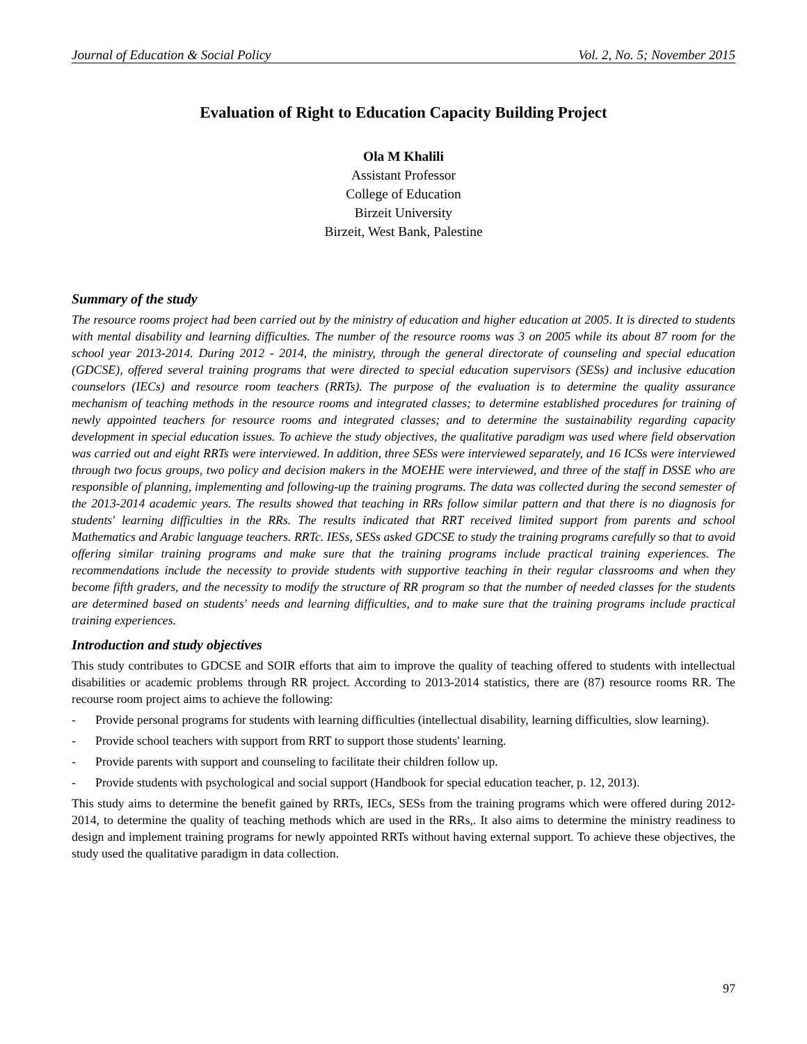Journal of Education & Social Policy Vol. 2, No. 5; November 2015
Evaluation of Right to Education Capacity Building Project
Ola M Khalili
Assistant Professor
College of Education
Birzeit University
Birzeit, West Bank, Palestine
Summary of the study
The resource rooms project had been carried out by the ministry of education and higher education at 2005. It is directed to students with mental disability and learning difficulties. The number of the resource rooms was 3 on 2005 while its about 87 room for the school year 2013-2014. During 2012 - 2014, the ministry, through the general directorate of counseling and special education (GDCSE), offered several training programs that were directed to special education supervisors (SESs) and inclusive education counselors (IECs) and resource room teachers (RRTs). The purpose of the evaluation is to determine the quality assurance mechanism of teaching methods in the resource rooms and integrated classes; to determine established procedures for training of newly appointed teachers for resource rooms and integrated classes; and to determine the sustainability regarding capacity development in special education issues. To achieve the study objectives, the qualitative paradigm was used where field observation was carried out and eight RRTs were interviewed. In addition, three SESs were interviewed separately, and 16 ICSs were interviewed through two focus groups, two policy and decision makers in the MOEHE were interviewed, and three of the staff in DSSE who are responsible of planning, implementing and following-up the training programs. The data was collected during the second semester of the 2013-2014 academic years. The results showed that teaching in RRs follow similar pattern and that there is no diagnosis for students' learning difficulties in the RRs. The results indicated that RRT received limited support from parents and school Mathematics and Arabic language teachers. RRTc. IESs, SESs asked GDCSE to study the training programs carefully so that to avoid offering similar training programs and make sure that the training programs include practical training experiences. The recommendations include the necessity to provide students with supportive teaching in their regular classrooms and when they become fifth graders, and the necessity to modify the structure of RR program so that the number of needed classes for the students are determined based on students' needs and learning difficulties, and to make sure that the training programs include practical training experiences.
Introduction and study objectives
This study contributes to GDCSE and SOIR efforts that aim to improve the quality of teaching offered to students with intellectual disabilities or academic problems through RR project. According to 2013-2014 statistics, there are (87) resource rooms RR. The recourse room project aims to achieve the following:
- Provide personal programs for students with learning difficulties (intellectual disability, learning difficulties, slow learning).
- Provide school teachers with support from RRT to support those students' learning.
- Provide parents with support and counseling to facilitate their children follow up.
- Provide students with psychological and social support (Handbook for special education teacher, p. 12, 2013).
This study aims to determine the benefit gained by RRTs, IECs, SESs from the training programs which were offered during 2012- 2014, to determine the quality of teaching methods which are used in the RRs,. It also aims to determine the ministry readiness to design and implement training programs for newly appointed RRTs without having external support. To achieve these objectives, the study used the qualitative paradigm in data collection.
97